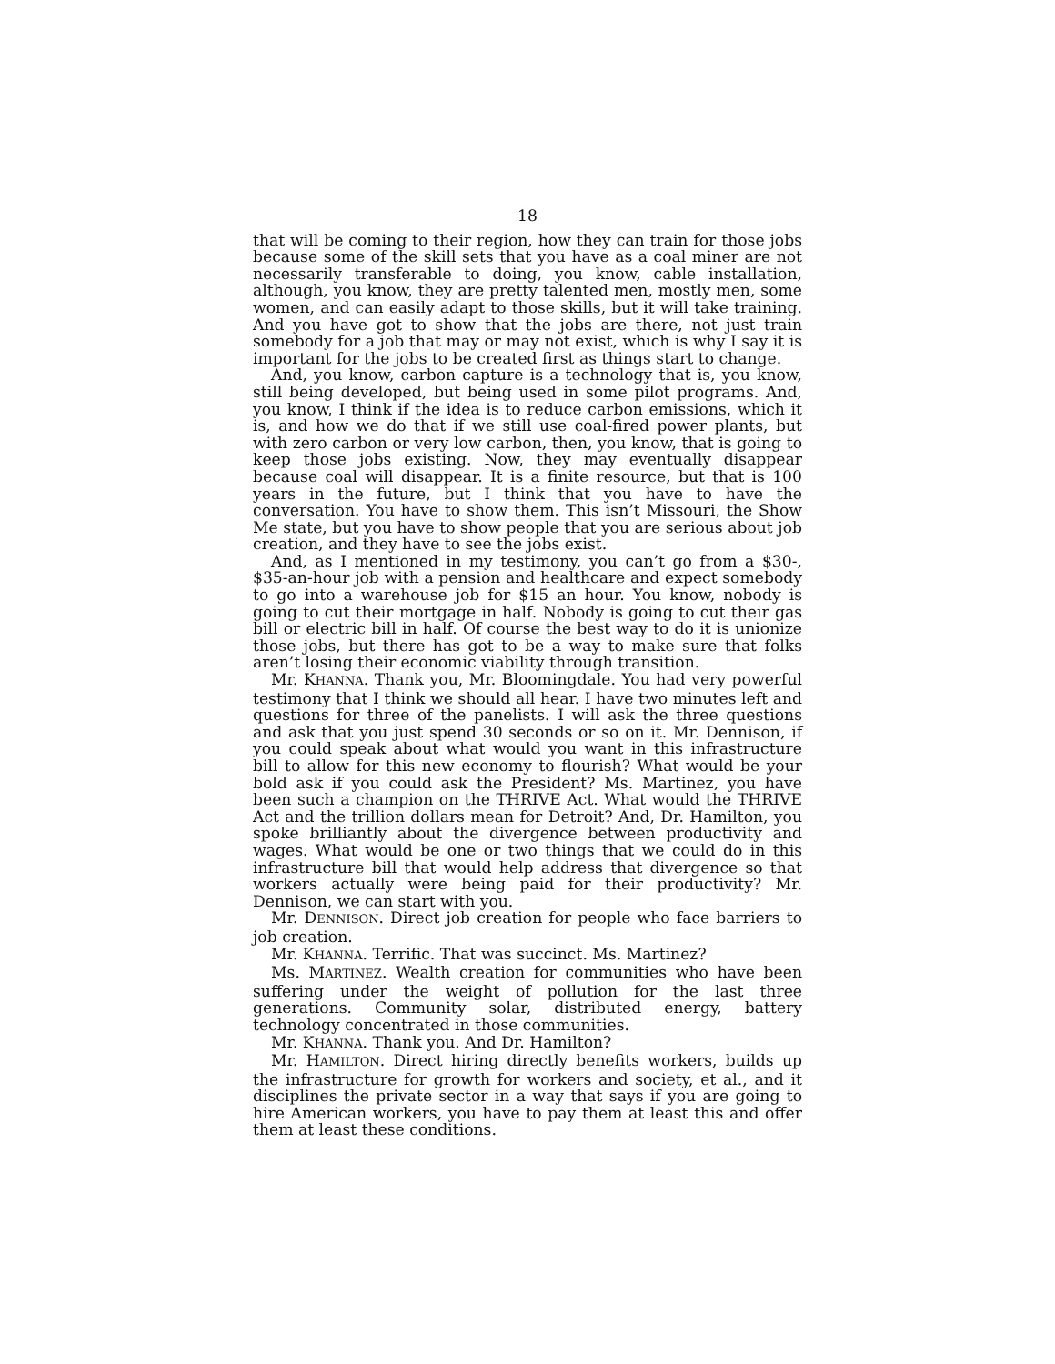18
that will be coming to their region, how they can train for those jobs because some of the skill sets that you have as a coal miner are not necessarily transferable to doing, you know, cable installation, although, you know, they are pretty talented men, mostly men, some women, and can easily adapt to those skills, but it will take training. And you have got to show that the jobs are there, not just train somebody for a job that may or may not exist, which is why I say it is important for the jobs to be created first as things start to change.
And, you know, carbon capture is a technology that is, you know, still being developed, but being used in some pilot programs. And, you know, I think if the idea is to reduce carbon emissions, which it is, and how we do that if we still use coal-fired power plants, but with zero carbon or very low carbon, then, you know, that is going to keep those jobs existing. Now, they may eventually disappear because coal will disappear. It is a finite resource, but that is 100 years in the future, but I think that you have to have the conversation. You have to show them. This isn’t Missouri, the Show Me state, but you have to show people that you are serious about job creation, and they have to see the jobs exist.
And, as I mentioned in my testimony, you can’t go from a $30-, $35-an-hour job with a pension and healthcare and expect somebody to go into a warehouse job for $15 an hour. You know, nobody is going to cut their mortgage in half. Nobody is going to cut their gas bill or electric bill in half. Of course the best way to do it is unionize those jobs, but there has got to be a way to make sure that folks aren’t losing their economic viability through transition.
Mr. KHANNA. Thank you, Mr. Bloomingdale. You had very powerful testimony that I think we should all hear. I have two minutes left and questions for three of the panelists. I will ask the three questions and ask that you just spend 30 seconds or so on it. Mr. Dennison, if you could speak about what would you want in this infrastructure bill to allow for this new economy to flourish? What would be your bold ask if you could ask the President? Ms. Martinez, you have been such a champion on the THRIVE Act. What would the THRIVE Act and the trillion dollars mean for Detroit? And, Dr. Hamilton, you spoke brilliantly about the divergence between productivity and wages. What would be one or two things that we could do in this infrastructure bill that would help address that divergence so that workers actually were being paid for their productivity? Mr. Dennison, we can start with you.
Mr. DENNISON. Direct job creation for people who face barriers to job creation.
Mr. KHANNA. Terrific. That was succinct. Ms. Martinez?
Ms. MARTINEZ. Wealth creation for communities who have been suffering under the weight of pollution for the last three generations. Community solar, distributed energy, battery technology concentrated in those communities.
Mr. KHANNA. Thank you. And Dr. Hamilton?
Mr. HAMILTON. Direct hiring directly benefits workers, builds up the infrastructure for growth for workers and society, et al., and it disciplines the private sector in a way that says if you are going to hire American workers, you have to pay them at least this and offer them at least these conditions.